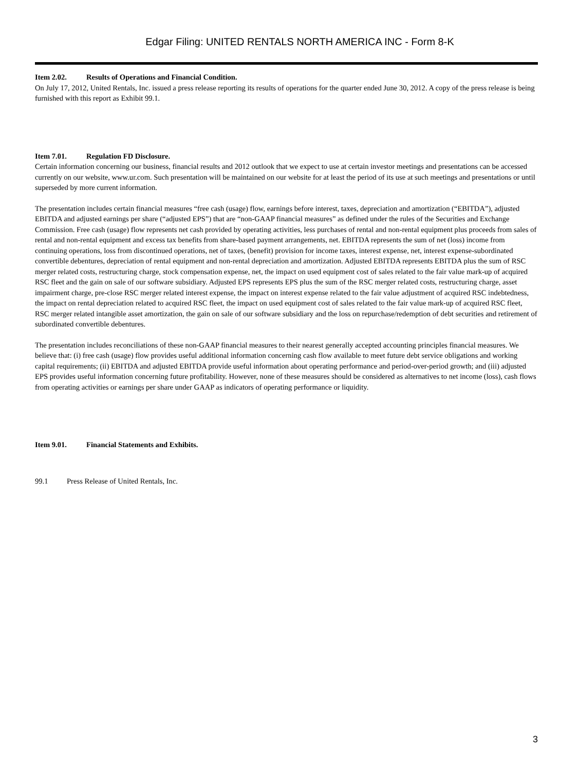Edgar Filing: UNITED RENTALS NORTH AMERICA INC - Form 8-K
Item 2.02. Results of Operations and Financial Condition.
On July 17, 2012, United Rentals, Inc. issued a press release reporting its results of operations for the quarter ended June 30, 2012. A copy of the press release is being furnished with this report as Exhibit 99.1.
Item 7.01. Regulation FD Disclosure.
Certain information concerning our business, financial results and 2012 outlook that we expect to use at certain investor meetings and presentations can be accessed currently on our website, www.ur.com. Such presentation will be maintained on our website for at least the period of its use at such meetings and presentations or until superseded by more current information.
The presentation includes certain financial measures “free cash (usage) flow, earnings before interest, taxes, depreciation and amortization (“EBITDA”), adjusted EBITDA and adjusted earnings per share (“adjusted EPS”) that are “non-GAAP financial measures” as defined under the rules of the Securities and Exchange Commission. Free cash (usage) flow represents net cash provided by operating activities, less purchases of rental and non-rental equipment plus proceeds from sales of rental and non-rental equipment and excess tax benefits from share-based payment arrangements, net. EBITDA represents the sum of net (loss) income from continuing operations, loss from discontinued operations, net of taxes, (benefit) provision for income taxes, interest expense, net, interest expense-subordinated convertible debentures, depreciation of rental equipment and non-rental depreciation and amortization. Adjusted EBITDA represents EBITDA plus the sum of RSC merger related costs, restructuring charge, stock compensation expense, net, the impact on used equipment cost of sales related to the fair value mark-up of acquired RSC fleet and the gain on sale of our software subsidiary. Adjusted EPS represents EPS plus the sum of the RSC merger related costs, restructuring charge, asset impairment charge, pre-close RSC merger related interest expense, the impact on interest expense related to the fair value adjustment of acquired RSC indebtedness, the impact on rental depreciation related to acquired RSC fleet, the impact on used equipment cost of sales related to the fair value mark-up of acquired RSC fleet, RSC merger related intangible asset amortization, the gain on sale of our software subsidiary and the loss on repurchase/redemption of debt securities and retirement of subordinated convertible debentures.
The presentation includes reconciliations of these non-GAAP financial measures to their nearest generally accepted accounting principles financial measures. We believe that: (i) free cash (usage) flow provides useful additional information concerning cash flow available to meet future debt service obligations and working capital requirements; (ii) EBITDA and adjusted EBITDA provide useful information about operating performance and period-over-period growth; and (iii) adjusted EPS provides useful information concerning future profitability. However, none of these measures should be considered as alternatives to net income (loss), cash flows from operating activities or earnings per share under GAAP as indicators of operating performance or liquidity.
Item 9.01. Financial Statements and Exhibits.
99.1 Press Release of United Rentals, Inc.
3